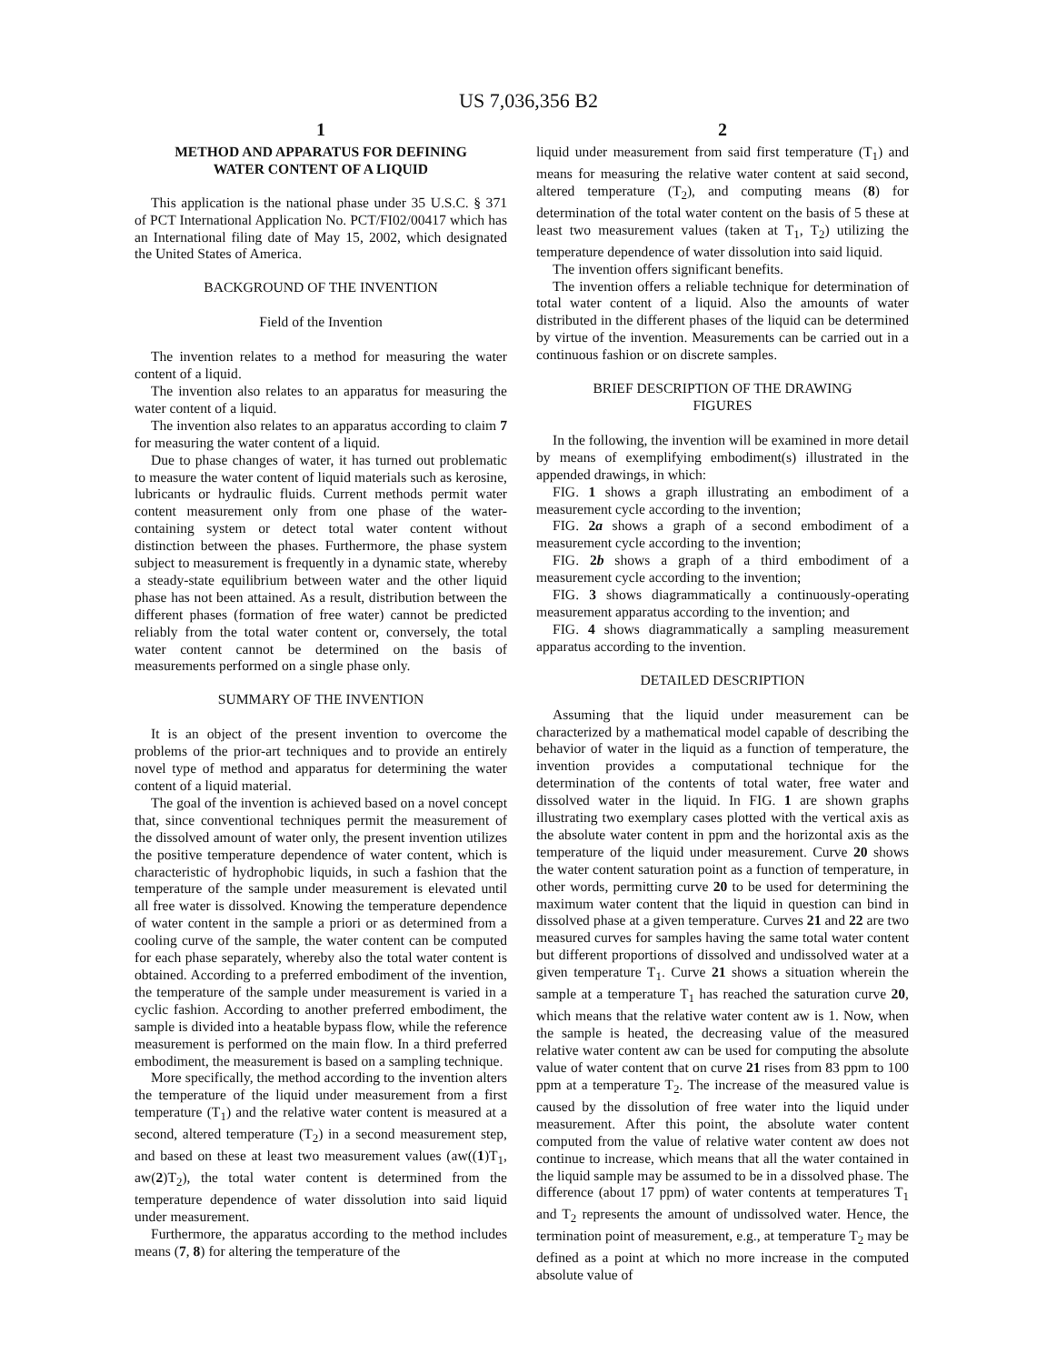US 7,036,356 B2
1
METHOD AND APPARATUS FOR DEFINING
WATER CONTENT OF A LIQUID
This application is the national phase under 35 U.S.C. § 371 of PCT International Application No. PCT/FI02/00417 which has an International filing date of May 15, 2002, which designated the United States of America.
BACKGROUND OF THE INVENTION
Field of the Invention
The invention relates to a method for measuring the water content of a liquid.
The invention also relates to an apparatus for measuring the water content of a liquid.
The invention also relates to an apparatus according to claim 7 for measuring the water content of a liquid.
Due to phase changes of water, it has turned out problematic to measure the water content of liquid materials such as kerosine, lubricants or hydraulic fluids. Current methods permit water content measurement only from one phase of the water-containing system or detect total water content without distinction between the phases. Furthermore, the phase system subject to measurement is frequently in a dynamic state, whereby a steady-state equilibrium between water and the other liquid phase has not been attained. As a result, distribution between the different phases (formation of free water) cannot be predicted reliably from the total water content or, conversely, the total water content cannot be determined on the basis of measurements performed on a single phase only.
SUMMARY OF THE INVENTION
It is an object of the present invention to overcome the problems of the prior-art techniques and to provide an entirely novel type of method and apparatus for determining the water content of a liquid material.
The goal of the invention is achieved based on a novel concept that, since conventional techniques permit the measurement of the dissolved amount of water only, the present invention utilizes the positive temperature dependence of water content, which is characteristic of hydrophobic liquids, in such a fashion that the temperature of the sample under measurement is elevated until all free water is dissolved. Knowing the temperature dependence of water content in the sample a priori or as determined from a cooling curve of the sample, the water content can be computed for each phase separately, whereby also the total water content is obtained. According to a preferred embodiment of the invention, the temperature of the sample under measurement is varied in a cyclic fashion. According to another preferred embodiment, the sample is divided into a heatable bypass flow, while the reference measurement is performed on the main flow. In a third preferred embodiment, the measurement is based on a sampling technique.
More specifically, the method according to the invention alters the temperature of the liquid under measurement from a first temperature (T<sub>1</sub>) and the relative water content is measured at a second, altered temperature (T<sub>2</sub>) in a second measurement step, and based on these at least two measurement values (aw((1)T<sub>1</sub>, aw(2)T<sub>2</sub>), the total water content is determined from the temperature dependence of water dissolution into said liquid under measurement.
Furthermore, the apparatus according to the method includes means (7, 8) for altering the temperature of the
2
liquid under measurement from said first temperature (T<sub>1</sub>) and means for measuring the relative water content at said second, altered temperature (T<sub>2</sub>), and computing means (8) for determination of the total water content on the basis of 5 these at least two measurement values (taken at T<sub>1</sub>, T<sub>2</sub>) utilizing the temperature dependence of water dissolution into said liquid.
The invention offers significant benefits.
The invention offers a reliable technique for determination of total water content of a liquid. Also the amounts of water distributed in the different phases of the liquid can be determined by virtue of the invention. Measurements can be carried out in a continuous fashion or on discrete samples.
BRIEF DESCRIPTION OF THE DRAWING
FIGURES
In the following, the invention will be examined in more detail by means of exemplifying embodiment(s) illustrated in the appended drawings, in which:
FIG. 1 shows a graph illustrating an embodiment of a measurement cycle according to the invention;
FIG. 2a shows a graph of a second embodiment of a measurement cycle according to the invention;
FIG. 2b shows a graph of a third embodiment of a measurement cycle according to the invention;
FIG. 3 shows diagrammatically a continuously-operating measurement apparatus according to the invention; and
FIG. 4 shows diagrammatically a sampling measurement apparatus according to the invention.
DETAILED DESCRIPTION
Assuming that the liquid under measurement can be characterized by a mathematical model capable of describing the behavior of water in the liquid as a function of temperature, the invention provides a computational technique for the determination of the contents of total water, free water and dissolved water in the liquid. In FIG. 1 are shown graphs illustrating two exemplary cases plotted with the vertical axis as the absolute water content in ppm and the horizontal axis as the temperature of the liquid under measurement. Curve 20 shows the water content saturation point as a function of temperature, in other words, permitting curve 20 to be used for determining the maximum water content that the liquid in question can bind in dissolved phase at a given temperature. Curves 21 and 22 are two measured curves for samples having the same total water content but different proportions of dissolved and undissolved water at a given temperature T<sub>1</sub>. Curve 21 shows a situation wherein the sample at a temperature T<sub>1</sub> has reached the saturation curve 20, which means that the relative water content aw is 1. Now, when the sample is heated, the decreasing value of the measured relative water content aw can be used for computing the absolute value of water content that on curve 21 rises from 83 ppm to 100 ppm at a temperature T<sub>2</sub>. The increase of the measured value is caused by the dissolution of free water into the liquid under measurement. After this point, the absolute water content computed from the value of relative water content aw does not continue to increase, which means that all the water contained in the liquid sample may be assumed to be in a dissolved phase. The difference (about 17 ppm) of water contents at temperatures T<sub>1</sub> and T<sub>2</sub> represents the amount of undissolved water. Hence, the termination point of measurement, e.g., at temperature T<sub>2</sub> may be defined as a point at which no more increase in the computed absolute value of